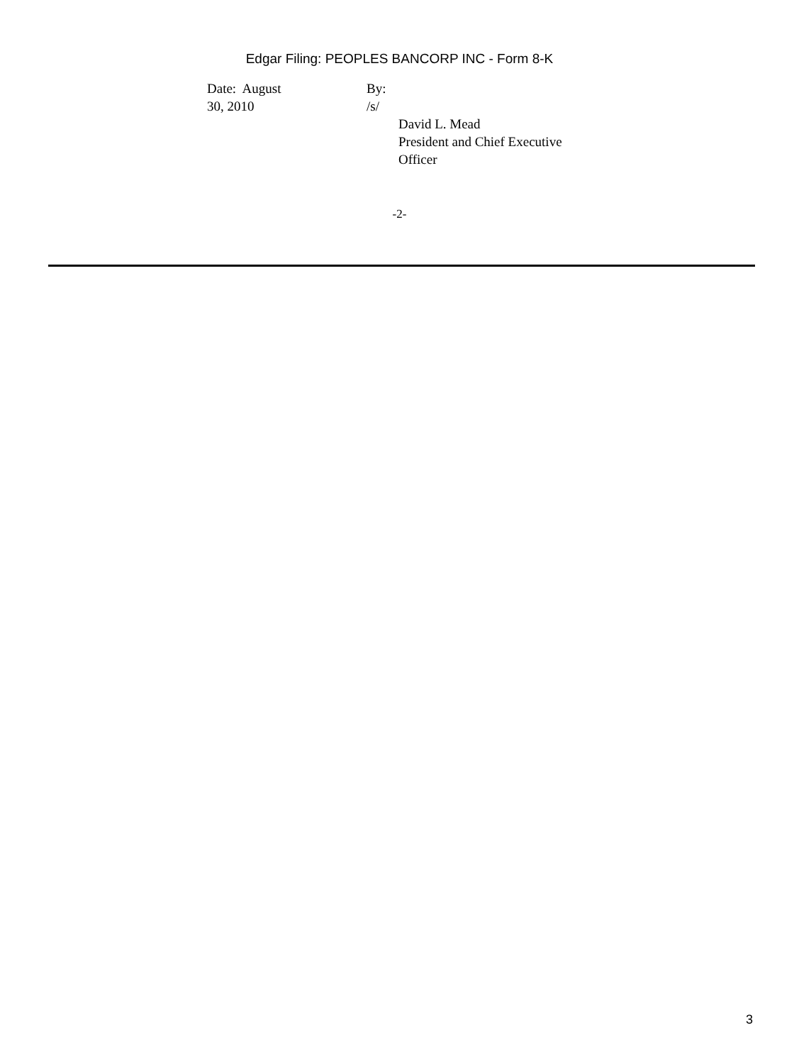Edgar Filing: PEOPLES BANCORP INC - Form 8-K
Date: August
30, 2010
By:
/s/
David L. Mead
President and Chief Executive
Officer
-2-
3